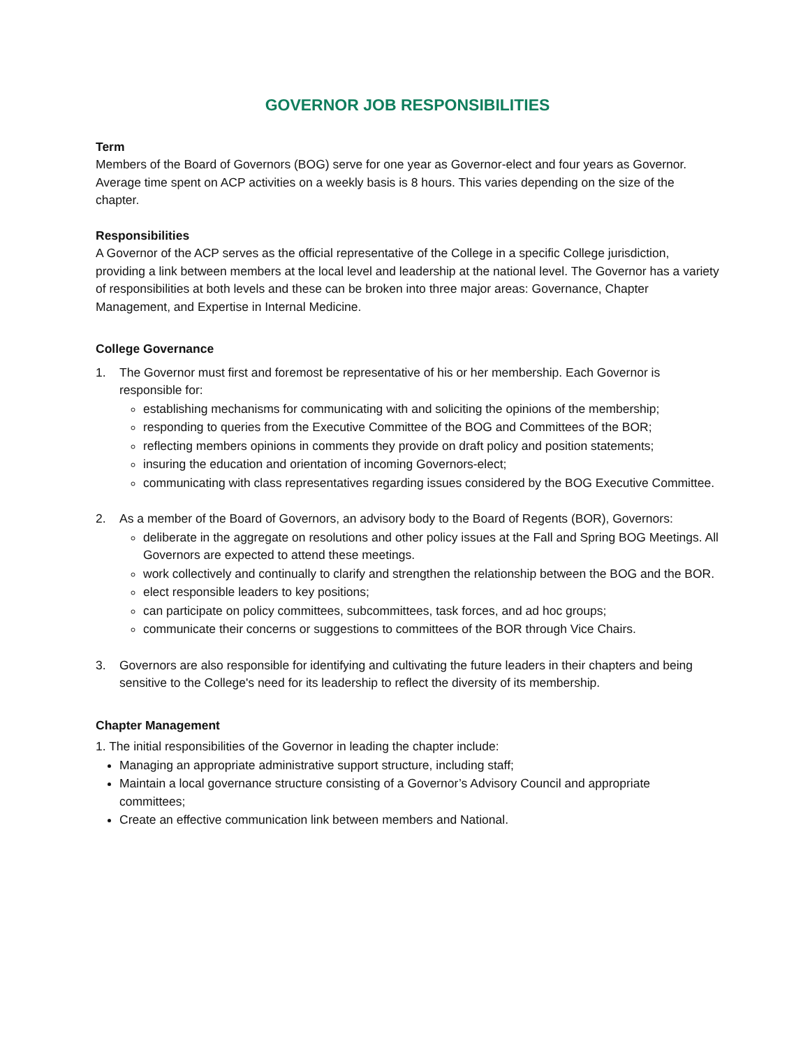GOVERNOR JOB RESPONSIBILITIES
Term
Members of the Board of Governors (BOG) serve for one year as Governor-elect and four years as Governor. Average time spent on ACP activities on a weekly basis is 8 hours. This varies depending on the size of the chapter.
Responsibilities
A Governor of the ACP serves as the official representative of the College in a specific College jurisdiction, providing a link between members at the local level and leadership at the national level. The Governor has a variety of responsibilities at both levels and these can be broken into three major areas: Governance, Chapter Management, and Expertise in Internal Medicine.
College Governance
1. The Governor must first and foremost be representative of his or her membership. Each Governor is responsible for:
establishing mechanisms for communicating with and soliciting the opinions of the membership;
responding to queries from the Executive Committee of the BOG and Committees of the BOR;
reflecting members opinions in comments they provide on draft policy and position statements;
insuring the education and orientation of incoming Governors-elect;
communicating with class representatives regarding issues considered by the BOG Executive Committee.
2. As a member of the Board of Governors, an advisory body to the Board of Regents (BOR), Governors:
deliberate in the aggregate on resolutions and other policy issues at the Fall and Spring BOG Meetings. All Governors are expected to attend these meetings.
work collectively and continually to clarify and strengthen the relationship between the BOG and the BOR.
elect responsible leaders to key positions;
can participate on policy committees, subcommittees, task forces, and ad hoc groups;
communicate their concerns or suggestions to committees of the BOR through Vice Chairs.
3. Governors are also responsible for identifying and cultivating the future leaders in their chapters and being sensitive to the College's need for its leadership to reflect the diversity of its membership.
Chapter Management
1. The initial responsibilities of the Governor in leading the chapter include:
Managing an appropriate administrative support structure, including staff;
Maintain a local governance structure consisting of a Governor’s Advisory Council and appropriate committees;
Create an effective communication link between members and National.